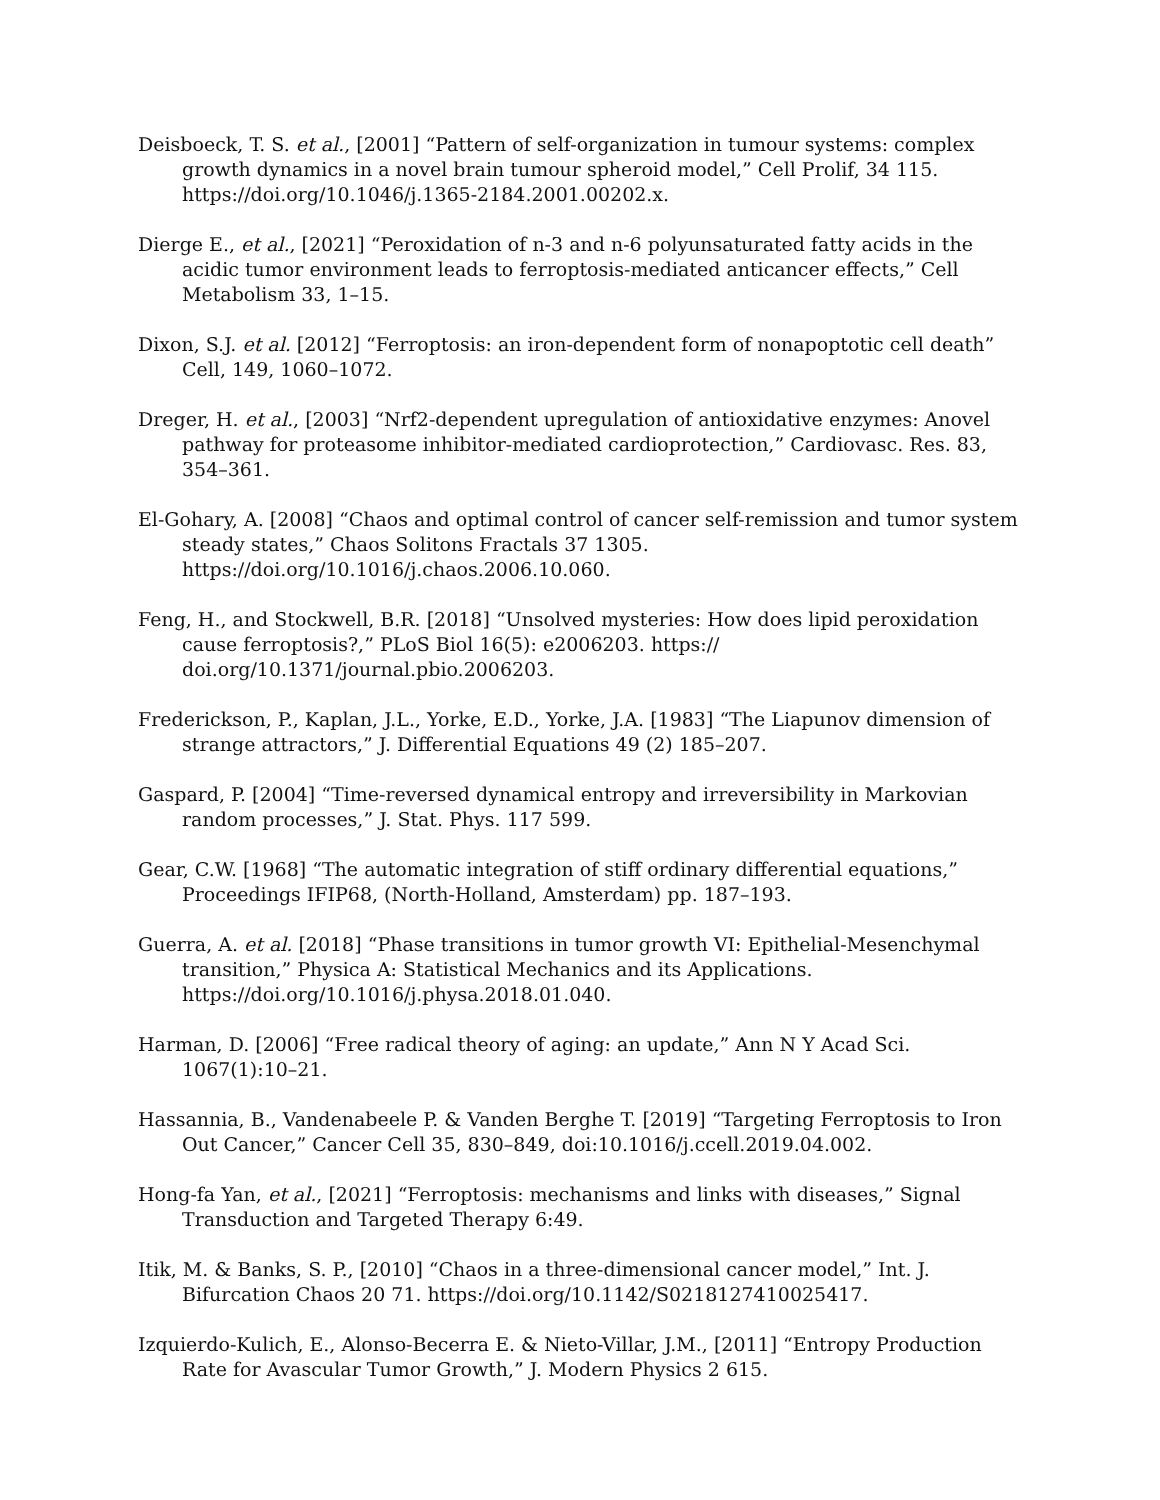Deisboeck, T. S. et al., [2001] “Pattern of self-organization in tumour systems: complex growth dynamics in a novel brain tumour spheroid model,” Cell Prolif, 34 115. https://doi.org/10.1046/j.1365-2184.2001.00202.x.
Dierge E., et al., [2021] “Peroxidation of n-3 and n-6 polyunsaturated fatty acids in the acidic tumor environment leads to ferroptosis-mediated anticancer effects,” Cell Metabolism 33, 1–15.
Dixon, S.J. et al. [2012] “Ferroptosis: an iron-dependent form of nonapoptotic cell death” Cell, 149, 1060–1072.
Dreger, H. et al., [2003] “Nrf2-dependent upregulation of antioxidative enzymes: Anovel pathway for proteasome inhibitor-mediated cardioprotection,” Cardiovasc. Res. 83, 354–361.
El-Gohary, A. [2008] “Chaos and optimal control of cancer self-remission and tumor system steady states,” Chaos Solitons Fractals 37 1305. https://doi.org/10.1016/j.chaos.2006.10.060.
Feng, H., and Stockwell, B.R. [2018] “Unsolved mysteries: How does lipid peroxidation cause ferroptosis?,” PLoS Biol 16(5): e2006203. https:// doi.org/10.1371/journal.pbio.2006203.
Frederickson, P., Kaplan, J.L., Yorke, E.D., Yorke, J.A. [1983] “The Liapunov dimension of strange attractors,” J. Differential Equations 49 (2) 185–207.
Gaspard, P. [2004] “Time-reversed dynamical entropy and irreversibility in Markovian random processes,” J. Stat. Phys. 117 599.
Gear, C.W. [1968] “The automatic integration of stiff ordinary differential equations,” Proceedings IFIP68, (North-Holland, Amsterdam) pp. 187–193.
Guerra, A. et al. [2018] “Phase transitions in tumor growth VI: Epithelial-Mesenchymal transition,” Physica A: Statistical Mechanics and its Applications. https://doi.org/10.1016/j.physa.2018.01.040.
Harman, D. [2006] “Free radical theory of aging: an update,” Ann N Y Acad Sci. 1067(1):10–21.
Hassannia, B., Vandenabeele P. & Vanden Berghe T. [2019] “Targeting Ferroptosis to Iron Out Cancer,” Cancer Cell 35, 830–849, doi:10.1016/j.ccell.2019.04.002.
Hong-fa Yan, et al., [2021] “Ferroptosis: mechanisms and links with diseases,” Signal Transduction and Targeted Therapy 6:49.
Itik, M. & Banks, S. P., [2010] “Chaos in a three-dimensional cancer model,” Int. J. Bifurcation Chaos 20 71. https://doi.org/10.1142/S0218127410025417.
Izquierdo-Kulich, E., Alonso-Becerra E. & Nieto-Villar, J.M., [2011] “Entropy Production Rate for Avascular Tumor Growth,” J. Modern Physics 2 615.